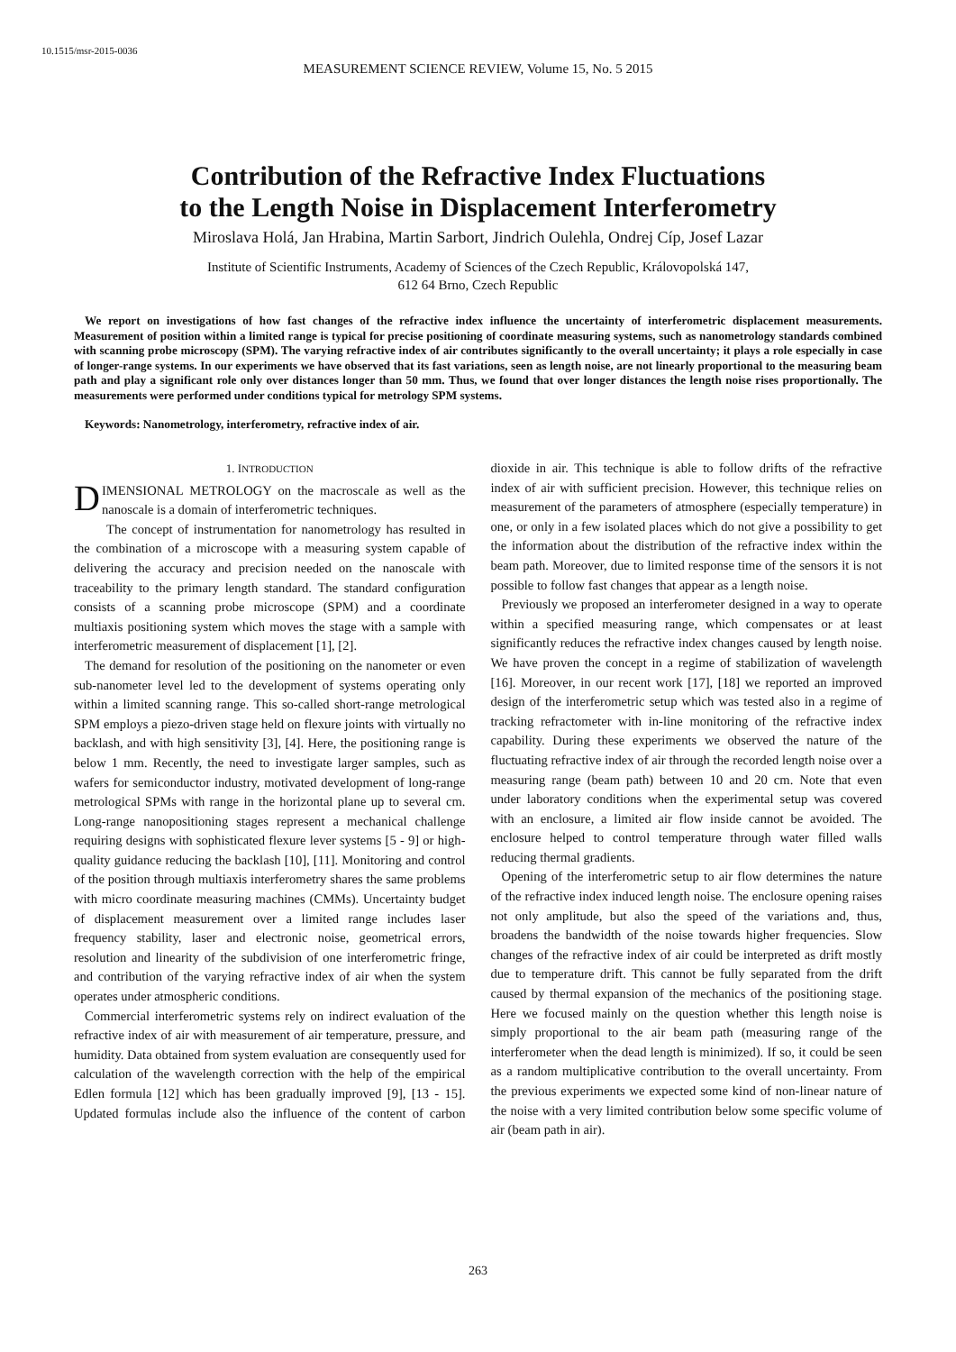10.1515/msr-2015-0036
MEASUREMENT SCIENCE REVIEW, Volume 15, No. 5 2015
Contribution of the Refractive Index Fluctuations
to the Length Noise in Displacement Interferometry
Miroslava Holá, Jan Hrabina, Martin Sarbort, Jindrich Oulehla, Ondrej Cíp, Josef Lazar
Institute of Scientific Instruments, Academy of Sciences of the Czech Republic, Královopolská 147,
612 64 Brno, Czech Republic
We report on investigations of how fast changes of the refractive index influence the uncertainty of interferometric displacement measurements. Measurement of position within a limited range is typical for precise positioning of coordinate measuring systems, such as nanometrology standards combined with scanning probe microscopy (SPM). The varying refractive index of air contributes significantly to the overall uncertainty; it plays a role especially in case of longer-range systems. In our experiments we have observed that its fast variations, seen as length noise, are not linearly proportional to the measuring beam path and play a significant role only over distances longer than 50 mm. Thus, we found that over longer distances the length noise rises proportionally. The measurements were performed under conditions typical for metrology SPM systems.
Keywords: Nanometrology, interferometry, refractive index of air.
1. INTRODUCTION
DIMENSIONAL METROLOGY on the macroscale as well as the nanoscale is a domain of interferometric techniques.
The concept of instrumentation for nanometrology has resulted in the combination of a microscope with a measuring system capable of delivering the accuracy and precision needed on the nanoscale with traceability to the primary length standard. The standard configuration consists of a scanning probe microscope (SPM) and a coordinate multiaxis positioning system which moves the stage with a sample with interferometric measurement of displacement [1], [2].
The demand for resolution of the positioning on the nanometer or even sub-nanometer level led to the development of systems operating only within a limited scanning range. This so-called short-range metrological SPM employs a piezo-driven stage held on flexure joints with virtually no backlash, and with high sensitivity [3], [4]. Here, the positioning range is below 1 mm. Recently, the need to investigate larger samples, such as wafers for semiconductor industry, motivated development of long-range metrological SPMs with range in the horizontal plane up to several cm. Long-range nanopositioning stages represent a mechanical challenge requiring designs with sophisticated flexure lever systems [5 - 9] or high-quality guidance reducing the backlash [10], [11]. Monitoring and control of the position through multiaxis interferometry shares the same problems with micro coordinate measuring machines (CMMs). Uncertainty budget of displacement measurement over a limited range includes laser frequency stability, laser and electronic noise, geometrical errors, resolution and linearity of the subdivision of one interferometric fringe, and contribution of the varying refractive index of air when the system operates under atmospheric conditions.
Commercial interferometric systems rely on indirect evaluation of the refractive index of air with measurement of air temperature, pressure, and humidity. Data obtained from system evaluation are consequently used for calculation of the wavelength correction with the help of the empirical Edlen formula [12] which has been gradually improved [9], [13 - 15]. Updated formulas include also the influence of the content of carbon dioxide in air. This technique is able to follow drifts of the refractive index of air with sufficient precision. However, this technique relies on measurement of the parameters of atmosphere (especially temperature) in one, or only in a few isolated places which do not give a possibility to get the information about the distribution of the refractive index within the beam path. Moreover, due to limited response time of the sensors it is not possible to follow fast changes that appear as a length noise.
Previously we proposed an interferometer designed in a way to operate within a specified measuring range, which compensates or at least significantly reduces the refractive index changes caused by length noise. We have proven the concept in a regime of stabilization of wavelength [16]. Moreover, in our recent work [17], [18] we reported an improved design of the interferometric setup which was tested also in a regime of tracking refractometer with in-line monitoring of the refractive index capability. During these experiments we observed the nature of the fluctuating refractive index of air through the recorded length noise over a measuring range (beam path) between 10 and 20 cm. Note that even under laboratory conditions when the experimental setup was covered with an enclosure, a limited air flow inside cannot be avoided. The enclosure helped to control temperature through water filled walls reducing thermal gradients.
Opening of the interferometric setup to air flow determines the nature of the refractive index induced length noise. The enclosure opening raises not only amplitude, but also the speed of the variations and, thus, broadens the bandwidth of the noise towards higher frequencies. Slow changes of the refractive index of air could be interpreted as drift mostly due to temperature drift. This cannot be fully separated from the drift caused by thermal expansion of the mechanics of the positioning stage. Here we focused mainly on the question whether this length noise is simply proportional to the air beam path (measuring range of the interferometer when the dead length is minimized). If so, it could be seen as a random multiplicative contribution to the overall uncertainty. From the previous experiments we expected some kind of non-linear nature of the noise with a very limited contribution below some specific volume of air (beam path in air).
263